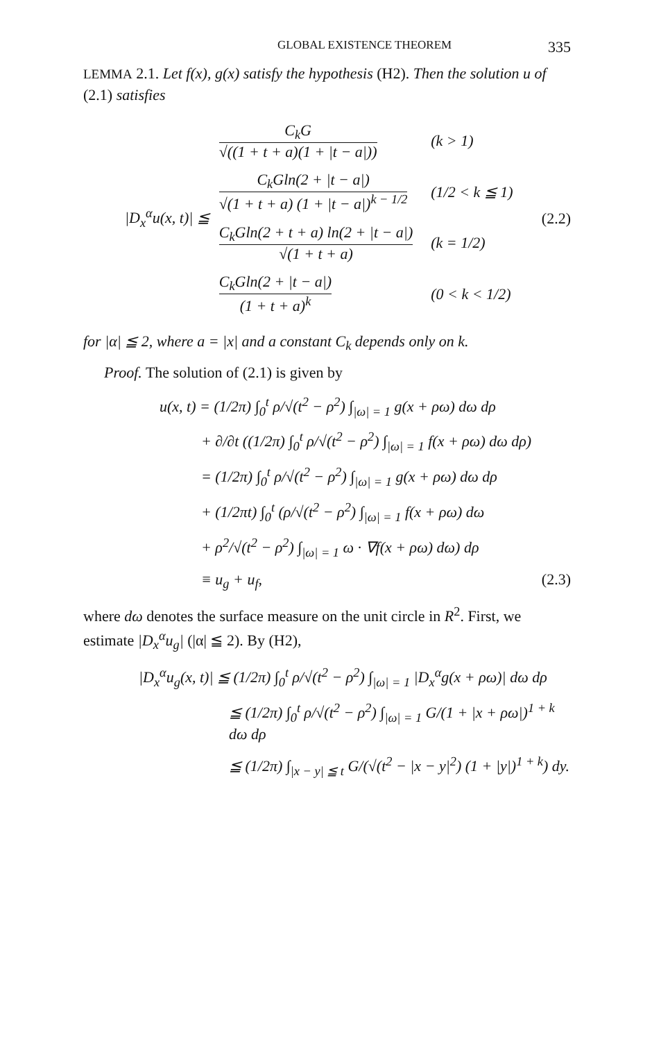GLOBAL EXISTENCE THEOREM 335
LEMMA 2.1. Let f(x), g(x) satisfy the hypothesis (H2). Then the solution u of (2.1) satisfies
|D<sub>x</sub><sup>α</sup>u(x, t)| ≦
| C<sub>k</sub>G √((1 + t + a)(1 + /t − a/)) | (k > 1) |
| C<sub>k</sub>Gln(2 + /t − a/) √(1 + t + a) (1 + /t − a/)<sup>k − 1/2</sup> | (1/2 < k ≦ 1) |
| C<sub>k</sub>Gln(2 + t + a) ln(2 + /t − a/) √(1 + t + a) | (k = 1/2) |
| C<sub>k</sub>Gln(2 + /t − a/) (1 + t + a)<sup>k</sup> | (0 < k < 1/2) |
(2.2)
for |α| ≦ 2, where a = |x| and a constant C<sub>k</sub> depends only on k.
Proof. The solution of (2.1) is given by
u(x, t) = (1/2π) ∫<sub>0</sub><sup>t</sup> ρ/√(t<sup>2</sup> − ρ<sup>2</sup>) ∫<sub>|ω| = 1</sub> g(x + ρω) dω dρ
+ ∂/∂t ((1/2π) ∫<sub>0</sub><sup>t</sup> ρ/√(t<sup>2</sup> − ρ<sup>2</sup>) ∫<sub>|ω| = 1</sub> f(x + ρω) dω dρ)
= (1/2π) ∫<sub>0</sub><sup>t</sup> ρ/√(t<sup>2</sup> − ρ<sup>2</sup>) ∫<sub>|ω| = 1</sub> g(x + ρω) dω dρ
+ (1/2πt) ∫<sub>0</sub><sup>t</sup> (ρ/√(t<sup>2</sup> − ρ<sup>2</sup>) ∫<sub>|ω| = 1</sub> f(x + ρω) dω
+ ρ<sup>2</sup>/√(t<sup>2</sup> − ρ<sup>2</sup>) ∫<sub>|ω| = 1</sub> ω · ∇f(x + ρω) dω) dρ
≡ u<sub>g</sub> + u<sub>f</sub>, (2.3)
where dω denotes the surface measure on the unit circle in R<sup>2</sup>. First, we estimate |D<sub>x</sub><sup>α</sup>u<sub>g</sub>| (|α| ≦ 2). By (H2),
|D<sub>x</sub><sup>α</sup>u<sub>g</sub>(x, t)| ≦ (1/2π) ∫<sub>0</sub><sup>t</sup> ρ/√(t<sup>2</sup> − ρ<sup>2</sup>) ∫<sub>|ω| = 1</sub> |D<sub>x</sub><sup>α</sup>g(x + ρω)| dω dρ
≦ (1/2π) ∫<sub>0</sub><sup>t</sup> ρ/√(t<sup>2</sup> − ρ<sup>2</sup>) ∫<sub>|ω| = 1</sub> G/(1 + |x + ρω|)<sup>1 + k</sup> dω dρ
≦ (1/2π) ∫<sub>|x − y| ≦ t</sub> G/(√(t<sup>2</sup> − |x − y|<sup>2</sup>) (1 + |y|)<sup>1 + k</sup>) dy.